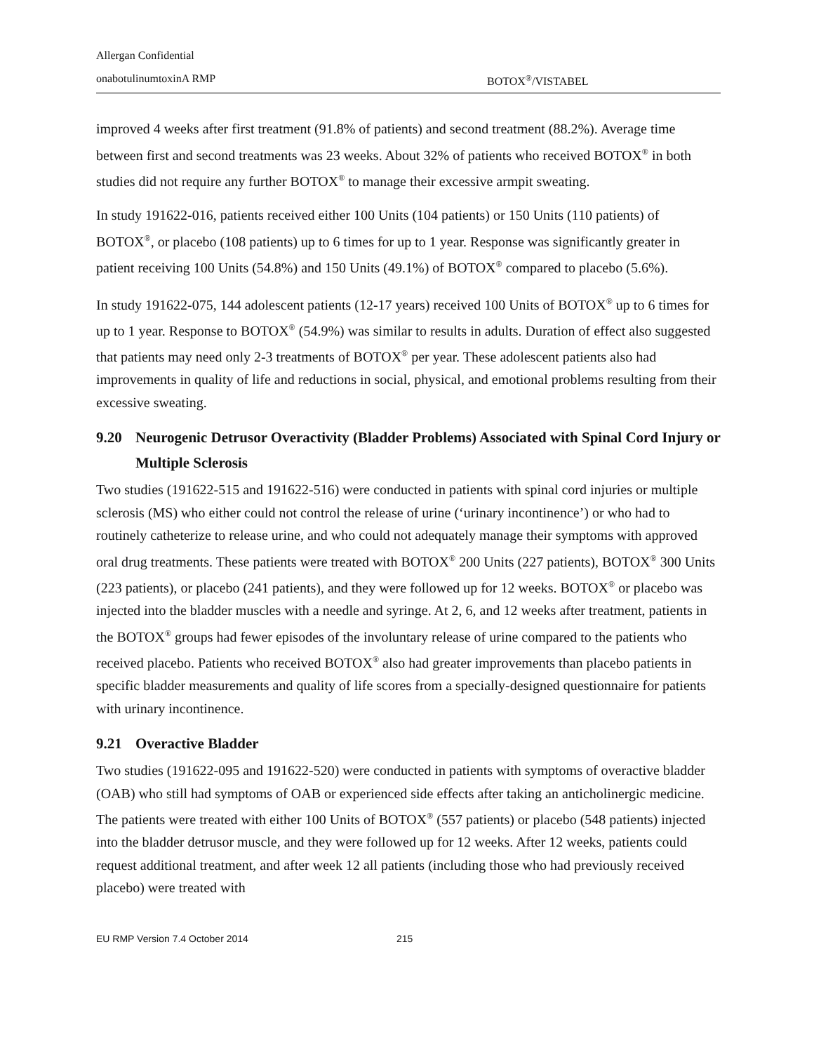Allergan Confidential
onabotulinumtoxinA RMP BOTOX<sup>®</sup>/VISTABEL
improved 4 weeks after first treatment (91.8% of patients) and second treatment (88.2%). Average time between first and second treatments was 23 weeks. About 32% of patients who received BOTOX<sup>®</sup> in both studies did not require any further BOTOX<sup>®</sup> to manage their excessive armpit sweating.
In study 191622-016, patients received either 100 Units (104 patients) or 150 Units (110 patients) of BOTOX<sup>®</sup>, or placebo (108 patients) up to 6 times for up to 1 year. Response was significantly greater in patient receiving 100 Units (54.8%) and 150 Units (49.1%) of BOTOX<sup>®</sup> compared to placebo (5.6%).
In study 191622-075, 144 adolescent patients (12-17 years) received 100 Units of BOTOX<sup>®</sup> up to 6 times for up to 1 year. Response to BOTOX<sup>®</sup> (54.9%) was similar to results in adults. Duration of effect also suggested that patients may need only 2-3 treatments of BOTOX<sup>®</sup> per year. These adolescent patients also had improvements in quality of life and reductions in social, physical, and emotional problems resulting from their excessive sweating.
9.20 Neurogenic Detrusor Overactivity (Bladder Problems) Associated with Spinal Cord Injury or Multiple Sclerosis
Two studies (191622-515 and 191622-516) were conducted in patients with spinal cord injuries or multiple sclerosis (MS) who either could not control the release of urine (‘urinary incontinence’) or who had to routinely catheterize to release urine, and who could not adequately manage their symptoms with approved oral drug treatments. These patients were treated with BOTOX<sup>®</sup> 200 Units (227 patients), BOTOX<sup>®</sup> 300 Units (223 patients), or placebo (241 patients), and they were followed up for 12 weeks. BOTOX<sup>®</sup> or placebo was injected into the bladder muscles with a needle and syringe. At 2, 6, and 12 weeks after treatment, patients in the BOTOX<sup>®</sup> groups had fewer episodes of the involuntary release of urine compared to the patients who received placebo. Patients who received BOTOX<sup>®</sup> also had greater improvements than placebo patients in specific bladder measurements and quality of life scores from a specially-designed questionnaire for patients with urinary incontinence.
9.21 Overactive Bladder
Two studies (191622-095 and 191622-520) were conducted in patients with symptoms of overactive bladder (OAB) who still had symptoms of OAB or experienced side effects after taking an anticholinergic medicine. The patients were treated with either 100 Units of BOTOX<sup>®</sup> (557 patients) or placebo (548 patients) injected into the bladder detrusor muscle, and they were followed up for 12 weeks. After 12 weeks, patients could request additional treatment, and after week 12 all patients (including those who had previously received placebo) were treated with
EU RMP Version 7.4 October 2014 215